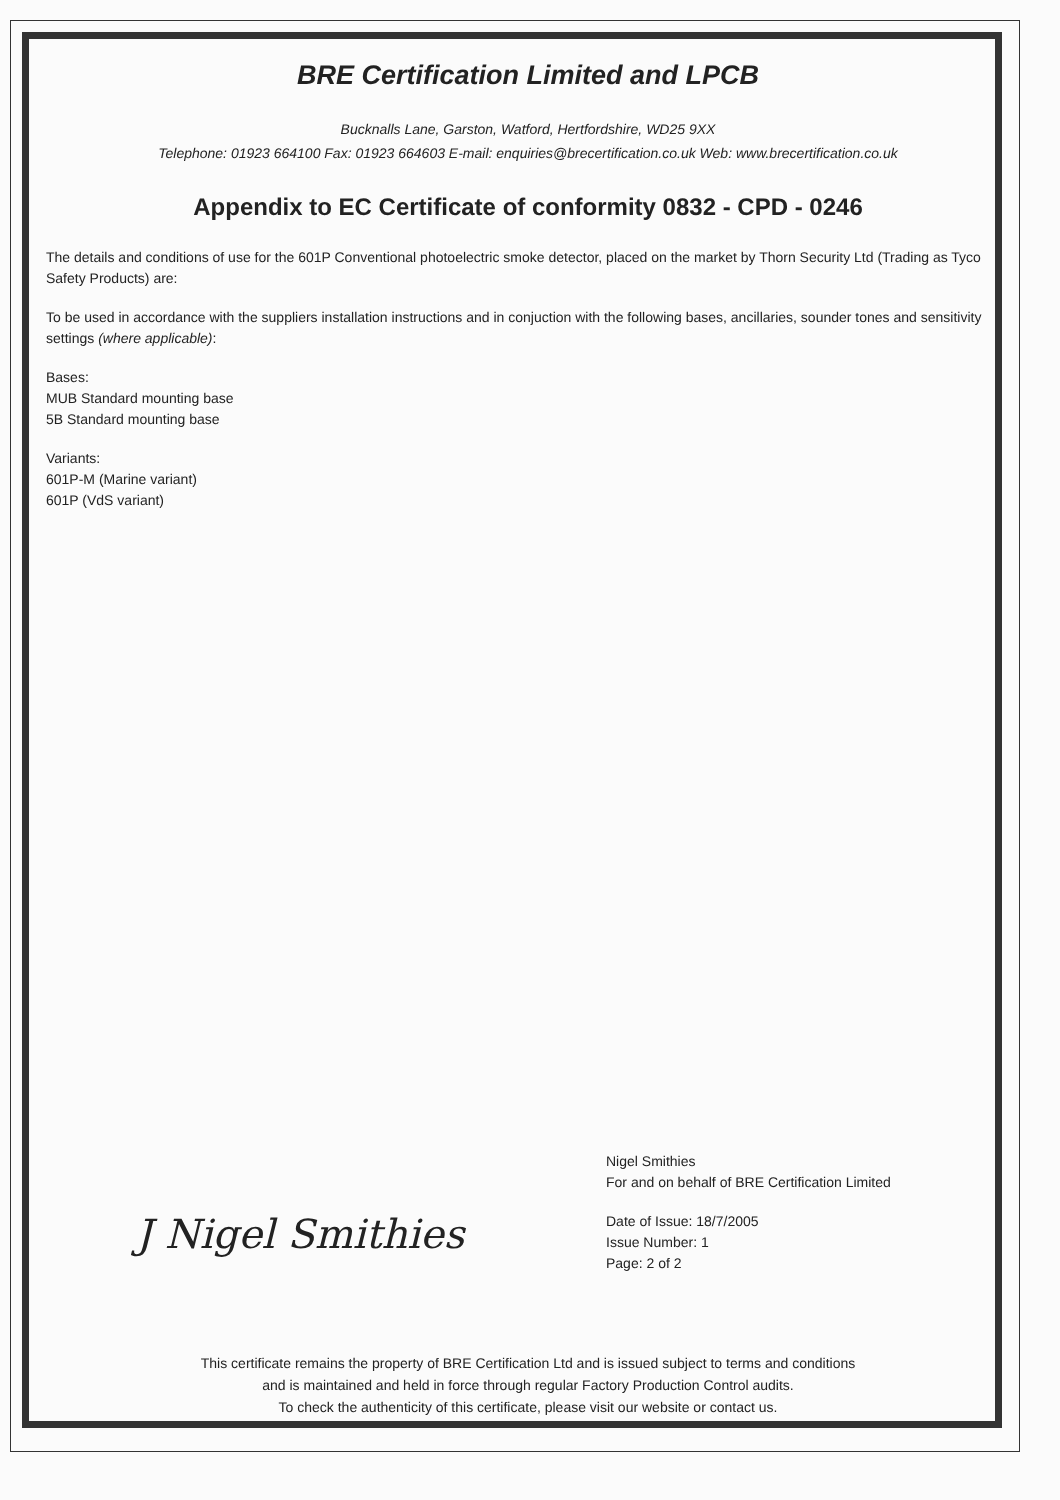BRE Certification Limited and LPCB
Bucknalls Lane, Garston, Watford, Hertfordshire, WD25 9XX
Telephone: 01923 664100 Fax: 01923 664603 E-mail: enquiries@brecertification.co.uk Web: www.brecertification.co.uk
Appendix to EC Certificate of conformity 0832 - CPD - 0246
The details and conditions of use for the 601P Conventional photoelectric smoke detector, placed on the market by Thorn Security Ltd (Trading as Tyco Safety Products) are:
To be used in accordance with the suppliers installation instructions and in conjuction with the following bases, ancillaries, sounder tones and sensitivity settings (where applicable):
Bases:
MUB Standard mounting base
5B Standard mounting base
Variants:
601P-M (Marine variant)
601P (VdS variant)
J Nigel Smithies
Nigel Smithies
For and on behalf of BRE Certification Limited
Date of Issue: 18/7/2005
Issue Number: 1
Page: 2 of 2
This certificate remains the property of BRE Certification Ltd and is issued subject to terms and conditions
and is maintained and held in force through regular Factory Production Control audits.
To check the authenticity of this certificate, please visit our website or contact us.